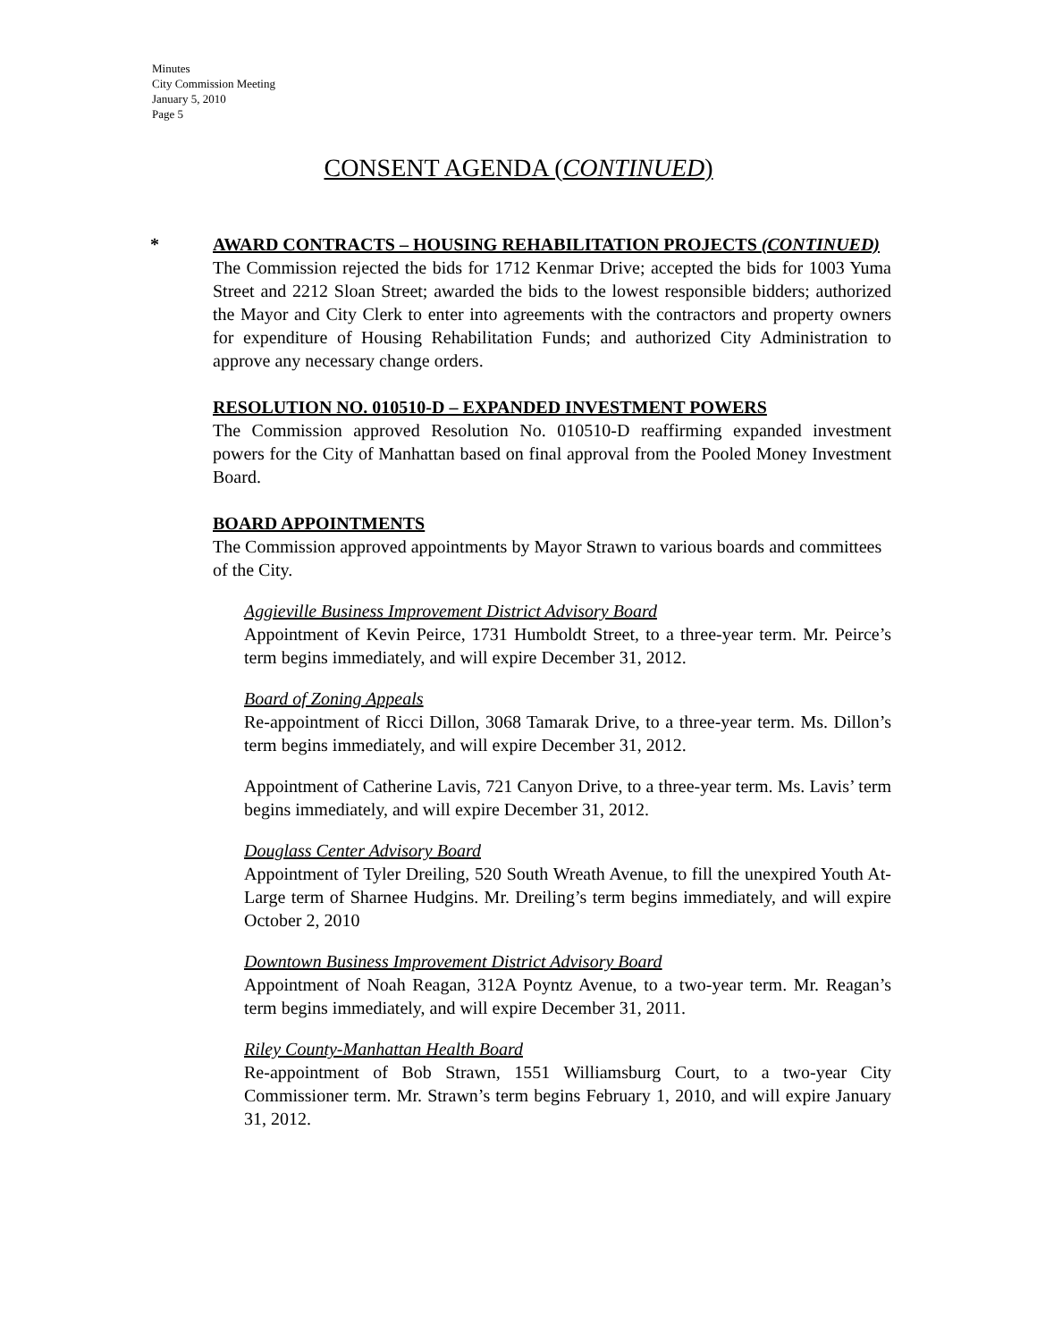Minutes
City Commission Meeting
January 5, 2010
Page 5
CONSENT AGENDA (CONTINUED)
*
AWARD CONTRACTS – HOUSING REHABILITATION PROJECTS (CONTINUED)
The Commission rejected the bids for 1712 Kenmar Drive; accepted the bids for 1003 Yuma Street and 2212 Sloan Street; awarded the bids to the lowest responsible bidders; authorized the Mayor and City Clerk to enter into agreements with the contractors and property owners for expenditure of Housing Rehabilitation Funds; and authorized City Administration to approve any necessary change orders.
RESOLUTION NO. 010510-D – EXPANDED INVESTMENT POWERS
The Commission approved Resolution No. 010510-D reaffirming expanded investment powers for the City of Manhattan based on final approval from the Pooled Money Investment Board.
BOARD APPOINTMENTS
The Commission approved appointments by Mayor Strawn to various boards and committees of the City.
Aggieville Business Improvement District Advisory Board
Appointment of Kevin Peirce, 1731 Humboldt Street, to a three-year term. Mr. Peirce’s term begins immediately, and will expire December 31, 2012.
Board of Zoning Appeals
Re-appointment of Ricci Dillon, 3068 Tamarak Drive, to a three-year term. Ms. Dillon’s term begins immediately, and will expire December 31, 2012.
Appointment of Catherine Lavis, 721 Canyon Drive, to a three-year term. Ms. Lavis’ term begins immediately, and will expire December 31, 2012.
Douglass Center Advisory Board
Appointment of Tyler Dreiling, 520 South Wreath Avenue, to fill the unexpired Youth At-Large term of Sharnee Hudgins. Mr. Dreiling’s term begins immediately, and will expire October 2, 2010
Downtown Business Improvement District Advisory Board
Appointment of Noah Reagan, 312A Poyntz Avenue, to a two-year term. Mr. Reagan’s term begins immediately, and will expire December 31, 2011.
Riley County-Manhattan Health Board
Re-appointment of Bob Strawn, 1551 Williamsburg Court, to a two-year City Commissioner term. Mr. Strawn’s term begins February 1, 2010, and will expire January 31, 2012.